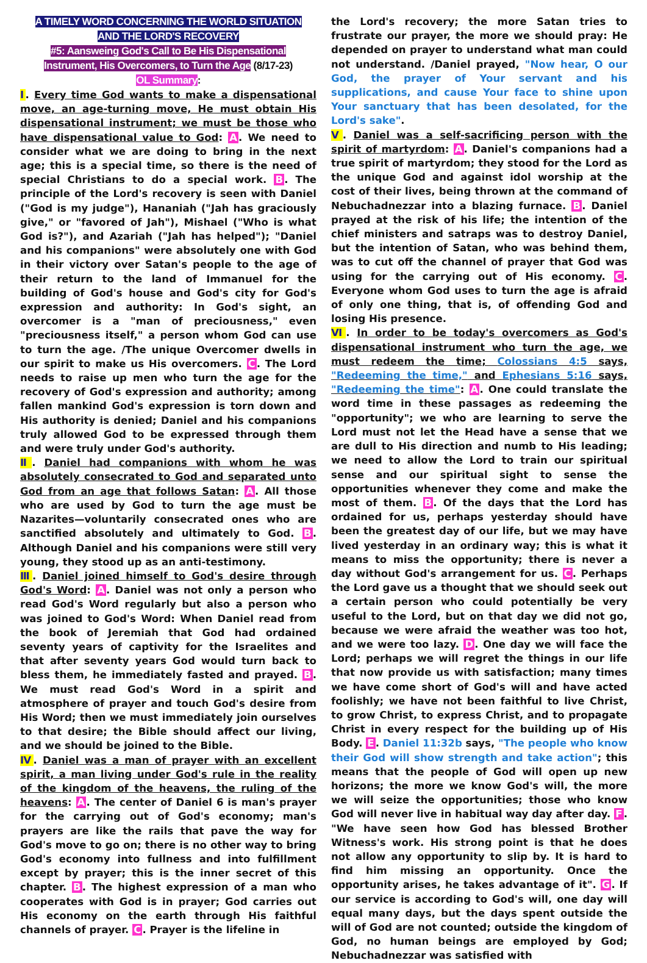A TIMELY WORD CONCERNING THE WORLD SITUATION
AND THE LORD'S RECOVERY
#5: Aansweing God's Call to Be His Dispensational
Instrument, His Overcomers, to Turn the Age (8/17-23)
OL Summary:
Ⅰ. Every time God wants to make a dispensational move, an age-turning move, He must obtain His dispensational instrument; we must be those who have dispensational value to God: A. We need to consider what we are doing to bring in the next age; this is a special time, so there is the need of special Christians to do a special work. B. The principle of the Lord's recovery is seen with Daniel ("God is my judge"), Hananiah ("Jah has graciously give," or "favored of Jah"), Mishael ("Who is what God is?"), and Azariah ("Jah has helped"); "Daniel and his companions" were absolutely one with God in their victory over Satan's people to the age of their return to the land of Immanuel for the building of God's house and God's city for God's expression and authority: In God's sight, an overcomer is a "man of preciousness," even "preciousness itself," a person whom God can use to turn the age. /The unique Overcomer dwells in our spirit to make us His overcomers. C. The Lord needs to raise up men who turn the age for the recovery of God's expression and authority; among fallen mankind God's expression is torn down and His authority is denied; Daniel and his companions truly allowed God to be expressed through them and were truly under God's authority.
Ⅱ. Daniel had companions with whom he was absolutely consecrated to God and separated unto God from an age that follows Satan: A. All those who are used by God to turn the age must be Nazarites—voluntarily consecrated ones who are sanctified absolutely and ultimately to God. B. Although Daniel and his companions were still very young, they stood up as an anti-testimony.
Ⅲ. Daniel joined himself to God's desire through God's Word: A. Daniel was not only a person who read God's Word regularly but also a person who was joined to God's Word: When Daniel read from the book of Jeremiah that God had ordained seventy years of captivity for the Israelites and that after seventy years God would turn back to bless them, he immediately fasted and prayed. B. We must read God's Word in a spirit and atmosphere of prayer and touch God's desire from His Word; then we must immediately join ourselves to that desire; the Bible should affect our living, and we should be joined to the Bible.
Ⅳ. Daniel was a man of prayer with an excellent spirit, a man living under God's rule in the reality of the kingdom of the heavens, the ruling of the heavens: A. The center of Daniel 6 is man's prayer for the carrying out of God's economy; man's prayers are like the rails that pave the way for God's move to go on; there is no other way to bring God's economy into fullness and into fulfillment except by prayer; this is the inner secret of this chapter. B. The highest expression of a man who cooperates with God is in prayer; God carries out His economy on the earth through His faithful channels of prayer. C. Prayer is the lifeline in
the Lord's recovery; the more Satan tries to frustrate our prayer, the more we should pray: He depended on prayer to understand what man could not understand. /Daniel prayed, "Now hear, O our God, the prayer of Your servant and his supplications, and cause Your face to shine upon Your sanctuary that has been desolated, for the Lord's sake".
Ⅴ. Daniel was a self-sacrificing person with the spirit of martyrdom: A. Daniel's companions had a true spirit of martyrdom; they stood for the Lord as the unique God and against idol worship at the cost of their lives, being thrown at the command of Nebuchadnezzar into a blazing furnace. B. Daniel prayed at the risk of his life; the intention of the chief ministers and satraps was to destroy Daniel, but the intention of Satan, who was behind them, was to cut off the channel of prayer that God was using for the carrying out of His economy. C. Everyone whom God uses to turn the age is afraid of only one thing, that is, of offending God and losing His presence.
Ⅵ. In order to be today's overcomers as God's dispensational instrument who turn the age, we must redeem the time; Colossians 4:5 says, "Redeeming the time," and Ephesians 5:16 says, "Redeeming the time": A. One could translate the word time in these passages as redeeming the "opportunity"; we who are learning to serve the Lord must not let the Head have a sense that we are dull to His direction and numb to His leading; we need to allow the Lord to train our spiritual sense and our spiritual sight to sense the opportunities whenever they come and make the most of them. B. Of the days that the Lord has ordained for us, perhaps yesterday should have been the greatest day of our life, but we may have lived yesterday in an ordinary way; this is what it means to miss the opportunity; there is never a day without God's arrangement for us. C. Perhaps the Lord gave us a thought that we should seek out a certain person who could potentially be very useful to the Lord, but on that day we did not go, because we were afraid the weather was too hot, and we were too lazy. D. One day we will face the Lord; perhaps we will regret the things in our life that now provide us with satisfaction; many times we have come short of God's will and have acted foolishly; we have not been faithful to live Christ, to grow Christ, to express Christ, and to propagate Christ in every respect for the building up of His Body. E. Daniel 11:32b says, "The people who know their God will show strength and take action"; this means that the people of God will open up new horizons; the more we know God's will, the more we will seize the opportunities; those who know God will never live in habitual way day after day. F. "We have seen how God has blessed Brother Witness's work. His strong point is that he does not allow any opportunity to slip by. It is hard to find him missing an opportunity. Once the opportunity arises, he takes advantage of it". G. If our service is according to God's will, one day will equal many days, but the days spent outside the will of God are not counted; outside the kingdom of God, no human beings are employed by God; Nebuchadnezzar was satisfied with